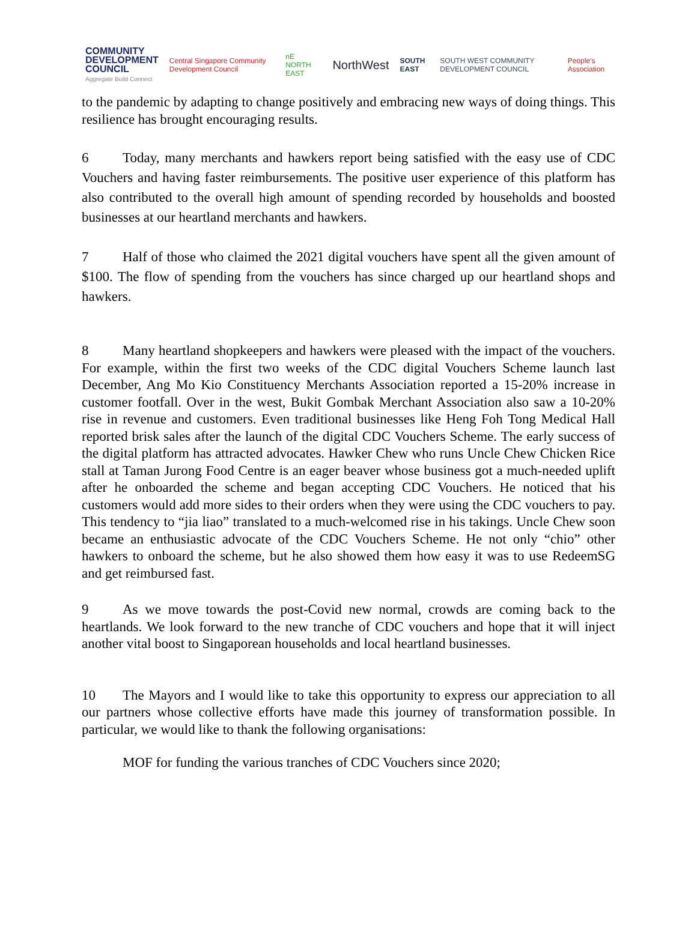COMMUNITY
DEVELOPMENT
COUNCIL
Aggregate Build Connect
Central Singapore Community Development Council
nE NORTH EAST
NorthWest
SOUTH EAST
SOUTH WEST COMMUNITY DEVELOPMENT COUNCIL
People's Association
to the pandemic by adapting to change positively and embracing new ways of doing things. This resilience has brought encouraging results.
6 Today, many merchants and hawkers report being satisfied with the easy use of CDC Vouchers and having faster reimbursements. The positive user experience of this platform has also contributed to the overall high amount of spending recorded by households and boosted businesses at our heartland merchants and hawkers.
7 Half of those who claimed the 2021 digital vouchers have spent all the given amount of $100. The flow of spending from the vouchers has since charged up our heartland shops and hawkers.
8 Many heartland shopkeepers and hawkers were pleased with the impact of the vouchers. For example, within the first two weeks of the CDC digital Vouchers Scheme launch last December, Ang Mo Kio Constituency Merchants Association reported a 15-20% increase in customer footfall. Over in the west, Bukit Gombak Merchant Association also saw a 10-20% rise in revenue and customers. Even traditional businesses like Heng Foh Tong Medical Hall reported brisk sales after the launch of the digital CDC Vouchers Scheme. The early success of the digital platform has attracted advocates. Hawker Chew who runs Uncle Chew Chicken Rice stall at Taman Jurong Food Centre is an eager beaver whose business got a much-needed uplift after he onboarded the scheme and began accepting CDC Vouchers. He noticed that his customers would add more sides to their orders when they were using the CDC vouchers to pay. This tendency to “jia liao” translated to a much-welcomed rise in his takings. Uncle Chew soon became an enthusiastic advocate of the CDC Vouchers Scheme. He not only “chio” other hawkers to onboard the scheme, but he also showed them how easy it was to use RedeemSG and get reimbursed fast.
9 As we move towards the post-Covid new normal, crowds are coming back to the heartlands. We look forward to the new tranche of CDC vouchers and hope that it will inject another vital boost to Singaporean households and local heartland businesses.
10 The Mayors and I would like to take this opportunity to express our appreciation to all our partners whose collective efforts have made this journey of transformation possible. In particular, we would like to thank the following organisations:
MOF for funding the various tranches of CDC Vouchers since 2020;